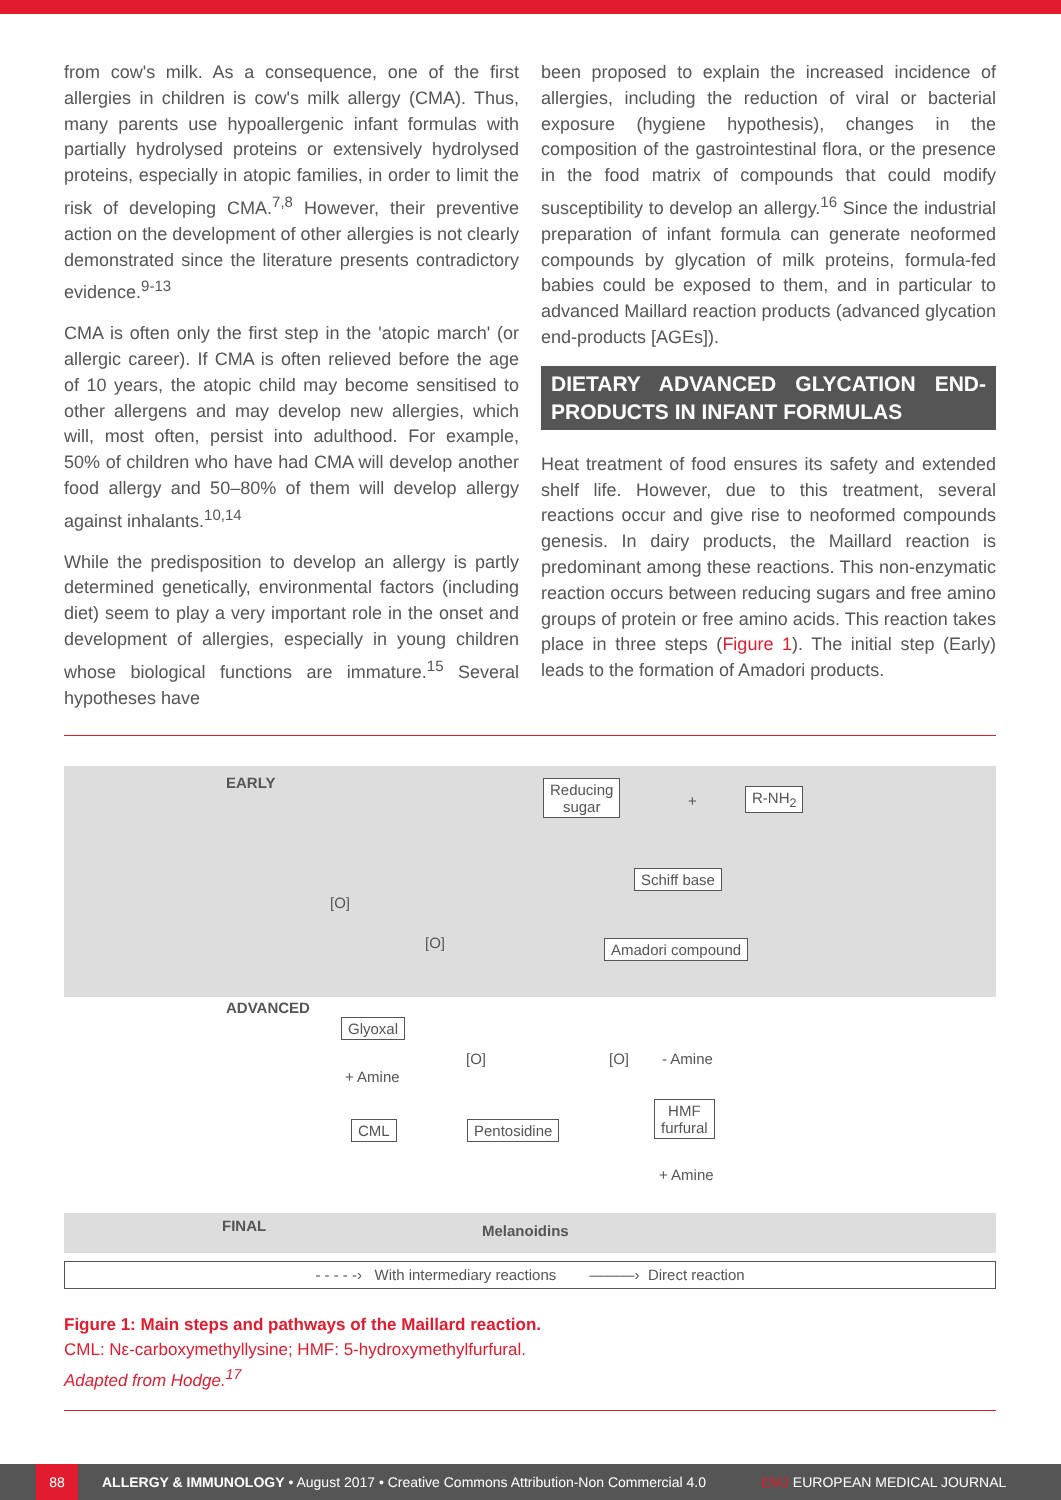from cow's milk. As a consequence, one of the first allergies in children is cow's milk allergy (CMA). Thus, many parents use hypoallergenic infant formulas with partially hydrolysed proteins or extensively hydrolysed proteins, especially in atopic families, in order to limit the risk of developing CMA.<sup>7,8</sup> However, their preventive action on the development of other allergies is not clearly demonstrated since the literature presents contradictory evidence.<sup>9-13</sup>
CMA is often only the first step in the 'atopic march' (or allergic career). If CMA is often relieved before the age of 10 years, the atopic child may become sensitised to other allergens and may develop new allergies, which will, most often, persist into adulthood. For example, 50% of children who have had CMA will develop another food allergy and 50–80% of them will develop allergy against inhalants.<sup>10,14</sup>
While the predisposition to develop an allergy is partly determined genetically, environmental factors (including diet) seem to play a very important role in the onset and development of allergies, especially in young children whose biological functions are immature.<sup>15</sup> Several hypotheses have
been proposed to explain the increased incidence of allergies, including the reduction of viral or bacterial exposure (hygiene hypothesis), changes in the composition of the gastrointestinal flora, or the presence in the food matrix of compounds that could modify susceptibility to develop an allergy.<sup>16</sup> Since the industrial preparation of infant formula can generate neoformed compounds by glycation of milk proteins, formula-fed babies could be exposed to them, and in particular to advanced Maillard reaction products (advanced glycation end-products [AGEs]).
DIETARY ADVANCED GLYCATION END-PRODUCTS IN INFANT FORMULAS
Heat treatment of food ensures its safety and extended shelf life. However, due to this treatment, several reactions occur and give rise to neoformed compounds genesis. In dairy products, the Maillard reaction is predominant among these reactions. This non-enzymatic reaction occurs between reducing sugars and free amino groups of protein or free amino acids. This reaction takes place in three steps (Figure 1). The initial step (Early) leads to the formation of Amadori products.
EARLY
Reducing
sugar
+ R-NH<sub>2</sub>
[O]
[O]
Schiff base
Amadori compound
ADVANCED
Glyoxal
[O] [O] - Amine
+ Amine
CML Pentosidine
HMF
furfural
+ Amine
FINAL Melanoidins
- - - - -› With intermediary reactions ———› Direct reaction
Figure 1: Main steps and pathways of the Maillard reaction.
CML: Nε-carboxymethyllysine; HMF: 5-hydroxymethylfurfural.
Adapted from Hodge.<sup>17</sup>
88 ALLERGY & IMMUNOLOGY • August 2017 • Creative Commons Attribution-Non Commercial 4.0 EMJ EUROPEAN MEDICAL JOURNAL